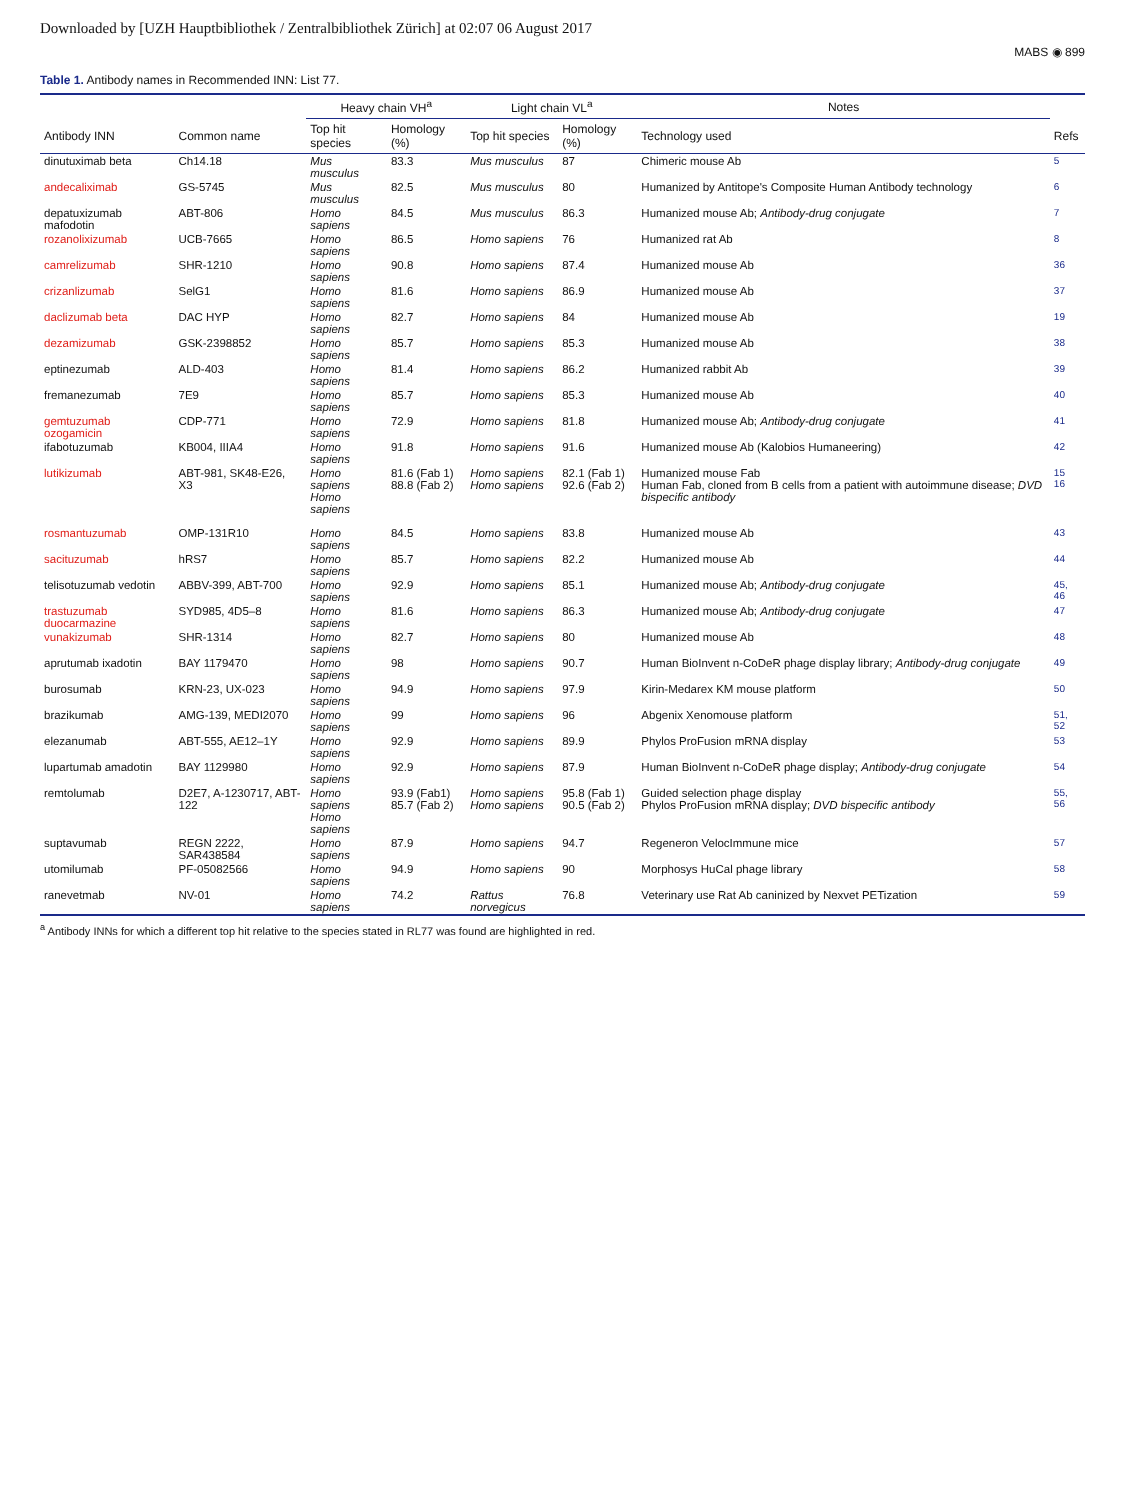Downloaded by [UZH Hauptbibliothek / Zentralbibliothek Zürich] at 02:07 06 August 2017
MABS ◉ 899
Table 1. Antibody names in Recommended INN: List 77.
| | | Heavy chain VH<sup>a</sup> | | Light chain VL<sup>a</sup> | | Notes | |
| --- | --- | --- | --- | --- | --- | --- | --- |
| Antibody INN | Common name | Top hit species | Homology (%) | Top hit species | Homology (%) | Technology used | Refs |
| dinutuximab beta | Ch14.18 | Mus musculus | 83.3 | Mus musculus | 87 | Chimeric mouse Ab | 5 |
| andecaliximab | GS-5745 | Mus musculus | 82.5 | Mus musculus | 80 | Humanized by Antitope's Composite Human Antibody technology | 6 |
| depatuxizumab mafodotin | ABT-806 | Homo sapiens | 84.5 | Mus musculus | 86.3 | Humanized mouse Ab; Antibody-drug conjugate | 7 |
| rozanolixizumab | UCB-7665 | Homo sapiens | 86.5 | Homo sapiens | 76 | Humanized rat Ab | 8 |
| camrelizumab | SHR-1210 | Homo sapiens | 90.8 | Homo sapiens | 87.4 | Humanized mouse Ab | 36 |
| crizanlizumab | SelG1 | Homo sapiens | 81.6 | Homo sapiens | 86.9 | Humanized mouse Ab | 37 |
| daclizumab beta | DAC HYP | Homo sapiens | 82.7 | Homo sapiens | 84 | Humanized mouse Ab | 19 |
| dezamizumab | GSK-2398852 | Homo sapiens | 85.7 | Homo sapiens | 85.3 | Humanized mouse Ab | 38 |
| eptinezumab | ALD-403 | Homo sapiens | 81.4 | Homo sapiens | 86.2 | Humanized rabbit Ab | 39 |
| fremanezumab | 7E9 | Homo sapiens | 85.7 | Homo sapiens | 85.3 | Humanized mouse Ab | 40 |
| gemtuzumab ozogamicin | CDP-771 | Homo sapiens | 72.9 | Homo sapiens | 81.8 | Humanized mouse Ab; Antibody-drug conjugate | 41 |
| ifabotuzumab | KB004, IIIA4 | Homo sapiens | 91.8 | Homo sapiens | 91.6 | Humanized mouse Ab (Kalobios Humaneering) | 42 |
| lutikizumab | ABT-981, SK48-E26, X3 | Homo sapiens Homo sapiens | 81.6 (Fab 1) 88.8 (Fab 2) | Homo sapiens Homo sapiens | 82.1 (Fab 1) 92.6 (Fab 2) | Humanized mouse Fab Human Fab, cloned from B cells from a patient with autoimmune disease; DVD bispecific antibody | 15 16 |
| rosmantuzumab | OMP-131R10 | Homo sapiens | 84.5 | Homo sapiens | 83.8 | Humanized mouse Ab | 43 |
| sacituzumab | hRS7 | Homo sapiens | 85.7 | Homo sapiens | 82.2 | Humanized mouse Ab | 44 |
| telisotuzumab vedotin | ABBV-399, ABT-700 | Homo sapiens | 92.9 | Homo sapiens | 85.1 | Humanized mouse Ab; Antibody-drug conjugate | 45, 46 |
| trastuzumab duocarmazine | SYD985, 4D5–8 | Homo sapiens | 81.6 | Homo sapiens | 86.3 | Humanized mouse Ab; Antibody-drug conjugate | 47 |
| vunakizumab | SHR-1314 | Homo sapiens | 82.7 | Homo sapiens | 80 | Humanized mouse Ab | 48 |
| aprutumab ixadotin | BAY 1179470 | Homo sapiens | 98 | Homo sapiens | 90.7 | Human BioInvent n-CoDeR phage display library; Antibody-drug conjugate | 49 |
| burosumab | KRN-23, UX-023 | Homo sapiens | 94.9 | Homo sapiens | 97.9 | Kirin-Medarex KM mouse platform | 50 |
| brazikumab | AMG-139, MEDI2070 | Homo sapiens | 99 | Homo sapiens | 96 | Abgenix Xenomouse platform | 51, 52 |
| elezanumab | ABT-555, AE12–1Y | Homo sapiens | 92.9 | Homo sapiens | 89.9 | Phylos ProFusion mRNA display | 53 |
| lupartumab amadotin | BAY 1129980 | Homo sapiens | 92.9 | Homo sapiens | 87.9 | Human BioInvent n-CoDeR phage display; Antibody-drug conjugate | 54 |
| remtolumab | D2E7, A-1230717, ABT-122 | Homo sapiens Homo sapiens | 93.9 (Fab1) 85.7 (Fab 2) | Homo sapiens Homo sapiens | 95.8 (Fab 1) 90.5 (Fab 2) | Guided selection phage display Phylos ProFusion mRNA display; DVD bispecific antibody | 55, 56 |
| suptavumab | REGN 2222, SAR438584 | Homo sapiens | 87.9 | Homo sapiens | 94.7 | Regeneron VelocImmune mice | 57 |
| utomilumab | PF-05082566 | Homo sapiens | 94.9 | Homo sapiens | 90 | Morphosys HuCal phage library | 58 |
| ranevetmab | NV-01 | Homo sapiens | 74.2 | Rattus norvegicus | 76.8 | Veterinary use Rat Ab caninized by Nexvet PETization | 59 |
<sup>a</sup> Antibody INNs for which a different top hit relative to the species stated in RL77 was found are highlighted in red.